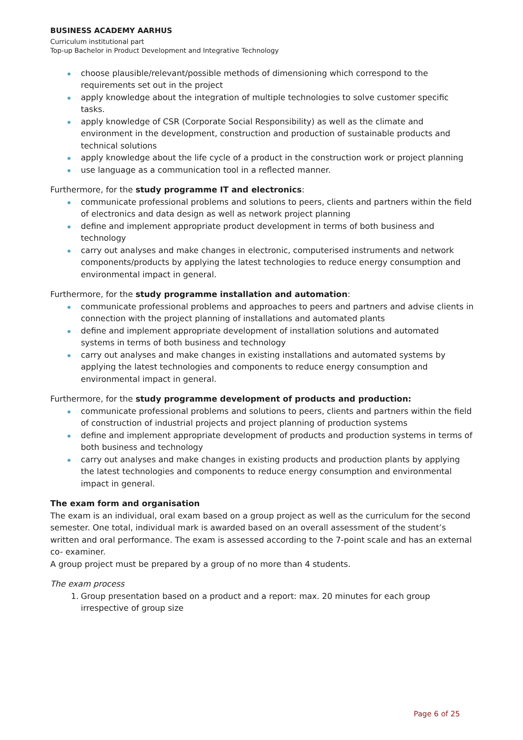BUSINESS ACADEMY AARHUS
Curriculum institutional part
Top-up Bachelor in Product Development and Integrative Technology
choose plausible/relevant/possible methods of dimensioning which correspond to the requirements set out in the project
apply knowledge about the integration of multiple technologies to solve customer specific tasks.
apply knowledge of CSR (Corporate Social Responsibility) as well as the climate and environment in the development, construction and production of sustainable products and technical solutions
apply knowledge about the life cycle of a product in the construction work or project planning
use language as a communication tool in a reflected manner.
Furthermore, for the study programme IT and electronics:
communicate professional problems and solutions to peers, clients and partners within the field of electronics and data design as well as network project planning
define and implement appropriate product development in terms of both business and technology
carry out analyses and make changes in electronic, computerised instruments and network components/products by applying the latest technologies to reduce energy consumption and environmental impact in general.
Furthermore, for the study programme installation and automation:
communicate professional problems and approaches to peers and partners and advise clients in connection with the project planning of installations and automated plants
define and implement appropriate development of installation solutions and automated systems in terms of both business and technology
carry out analyses and make changes in existing installations and automated systems by applying the latest technologies and components to reduce energy consumption and environmental impact in general.
Furthermore, for the study programme development of products and production:
communicate professional problems and solutions to peers, clients and partners within the field of construction of industrial projects and project planning of production systems
define and implement appropriate development of products and production systems in terms of both business and technology
carry out analyses and make changes in existing products and production plants by applying the latest technologies and components to reduce energy consumption and environmental impact in general.
The exam form and organisation
The exam is an individual, oral exam based on a group project as well as the curriculum for the second semester. One total, individual mark is awarded based on an overall assessment of the student’s written and oral performance. The exam is assessed according to the 7-point scale and has an external co- examiner.
A group project must be prepared by a group of no more than 4 students.
The exam process
1. Group presentation based on a product and a report: max. 20 minutes for each group irrespective of group size
Page 6 of 25